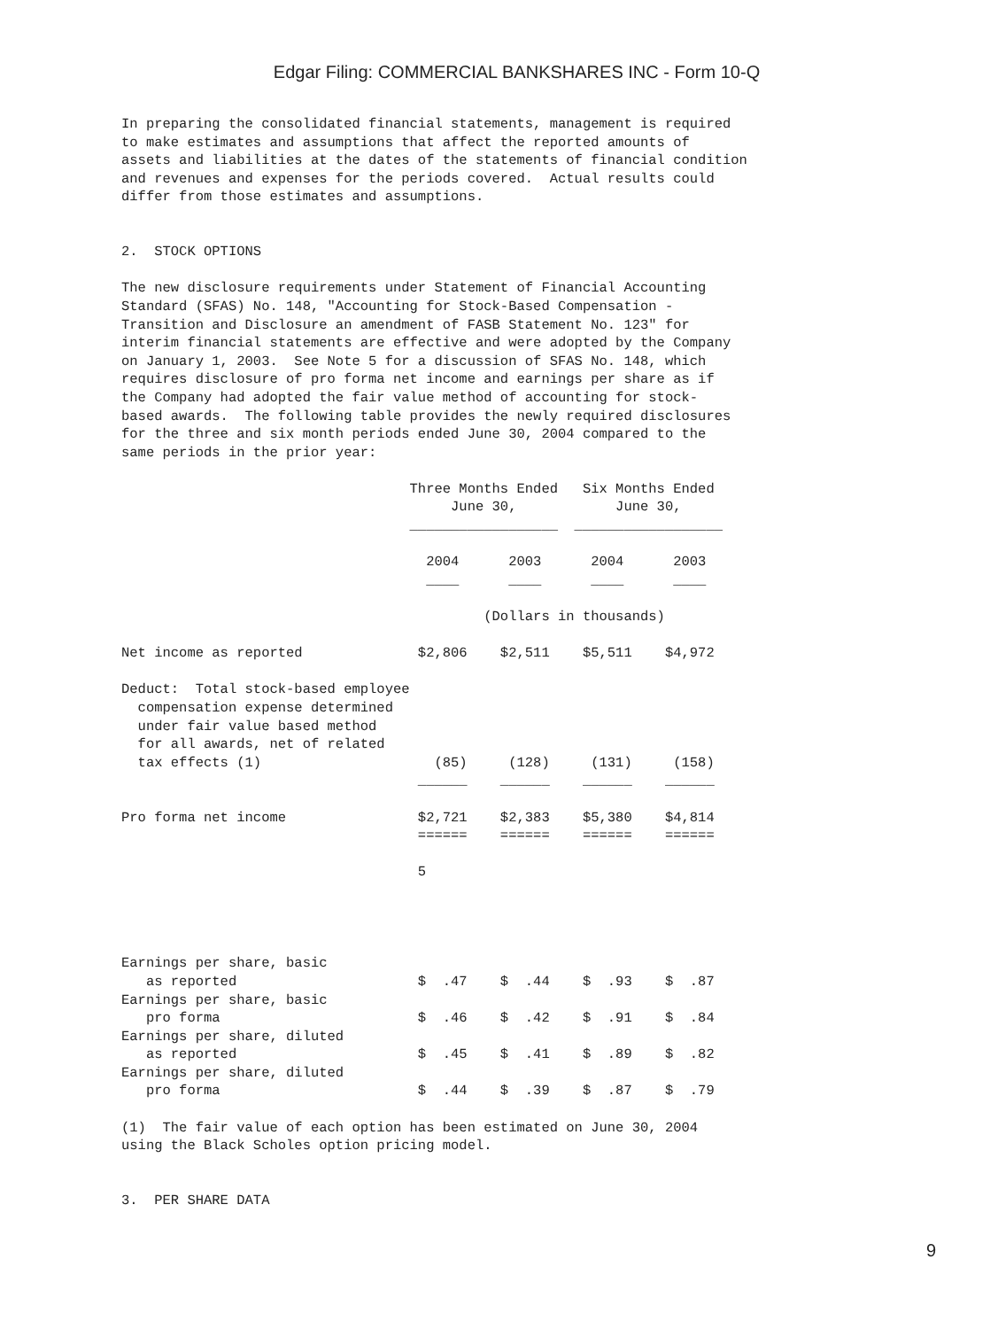Edgar Filing: COMMERCIAL BANKSHARES INC - Form 10-Q
In preparing the consolidated financial statements, management is required
to make estimates and assumptions that affect the reported amounts of
assets and liabilities at the dates of the statements of financial condition
and revenues and expenses for the periods covered.  Actual results could
differ from those estimates and assumptions.


2.  STOCK OPTIONS

The new disclosure requirements under Statement of Financial Accounting
Standard (SFAS) No. 148, "Accounting for Stock-Based Compensation -
Transition and Disclosure an amendment of FASB Statement No. 123" for
interim financial statements are effective and were adopted by the Company
on January 1, 2003.  See Note 5 for a discussion of SFAS No. 148, which
requires disclosure of pro forma net income and earnings per share as if
the Company had adopted the fair value method of accounting for stock-
based awards.  The following table provides the newly required disclosures
for the three and six month periods ended June 30, 2004 compared to the
same periods in the prior year:

                                   Three Months Ended   Six Months Ended
                                        June 30,            June 30,
                                   __________________  __________________

                                     2004      2003      2004      2003
                                     ____      ____      ____      ____

                                            (Dollars in thousands)

Net income as reported              $2,806    $2,511    $5,511    $4,972

Deduct:  Total stock-based employee
  compensation expense determined
  under fair value based method
  for all awards, net of related
  tax effects (1)                     (85)     (128)     (131)     (158)
                                    ______    ______    ______    ______

Pro forma net income                $2,721    $2,383    $5,380    $4,814
                                    ======    ======    ======    ======

                                    5




Earnings per share, basic
   as reported                      $  .47    $  .44    $  .93    $  .87
Earnings per share, basic
   pro forma                        $  .46    $  .42    $  .91    $  .84
Earnings per share, diluted
   as reported                      $  .45    $  .41    $  .89    $  .82
Earnings per share, diluted
   pro forma                        $  .44    $  .39    $  .87    $  .79

(1)  The fair value of each option has been estimated on June 30, 2004
using the Black Scholes option pricing model.


3.  PER SHARE DATA
9